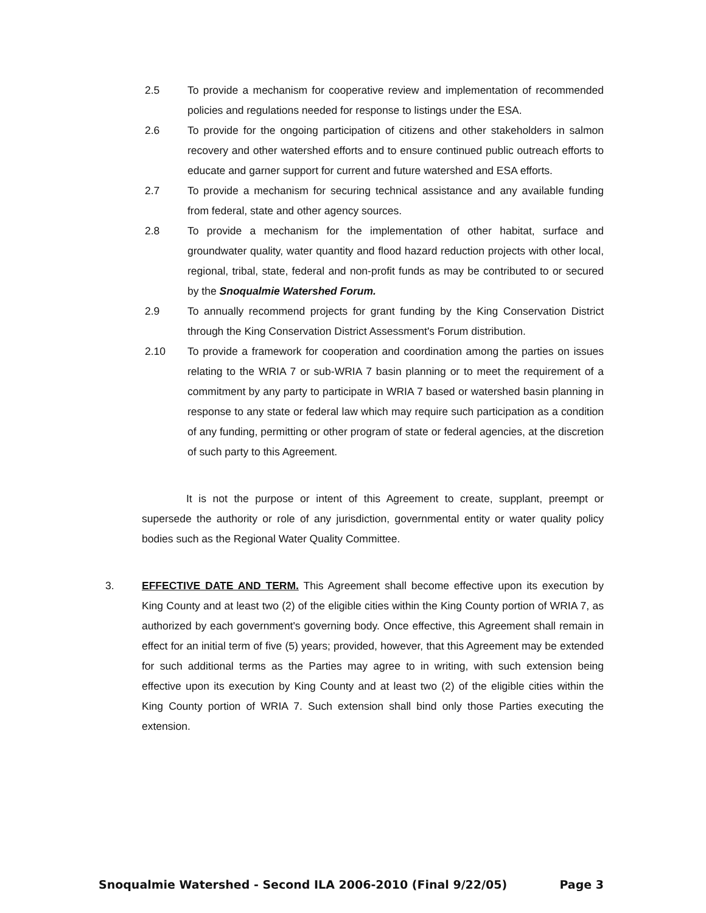2.5 To provide a mechanism for cooperative review and implementation of recommended policies and regulations needed for response to listings under the ESA.
2.6 To provide for the ongoing participation of citizens and other stakeholders in salmon recovery and other watershed efforts and to ensure continued public outreach efforts to educate and garner support for current and future watershed and ESA efforts.
2.7 To provide a mechanism for securing technical assistance and any available funding from federal, state and other agency sources.
2.8 To provide a mechanism for the implementation of other habitat, surface and groundwater quality, water quantity and flood hazard reduction projects with other local, regional, tribal, state, federal and non-profit funds as may be contributed to or secured by the Snoqualmie Watershed Forum.
2.9 To annually recommend projects for grant funding by the King Conservation District through the King Conservation District Assessment's Forum distribution.
2.10 To provide a framework for cooperation and coordination among the parties on issues relating to the WRIA 7 or sub-WRIA 7 basin planning or to meet the requirement of a commitment by any party to participate in WRIA 7 based or watershed basin planning in response to any state or federal law which may require such participation as a condition of any funding, permitting or other program of state or federal agencies, at the discretion of such party to this Agreement.
It is not the purpose or intent of this Agreement to create, supplant, preempt or supersede the authority or role of any jurisdiction, governmental entity or water quality policy bodies such as the Regional Water Quality Committee.
3. EFFECTIVE DATE AND TERM. This Agreement shall become effective upon its execution by King County and at least two (2) of the eligible cities within the King County portion of WRIA 7, as authorized by each government's governing body. Once effective, this Agreement shall remain in effect for an initial term of five (5) years; provided, however, that this Agreement may be extended for such additional terms as the Parties may agree to in writing, with such extension being effective upon its execution by King County and at least two (2) of the eligible cities within the King County portion of WRIA 7. Such extension shall bind only those Parties executing the extension.
Snoqualmie Watershed - Second ILA 2006-2010 (Final 9/22/05) Page 3